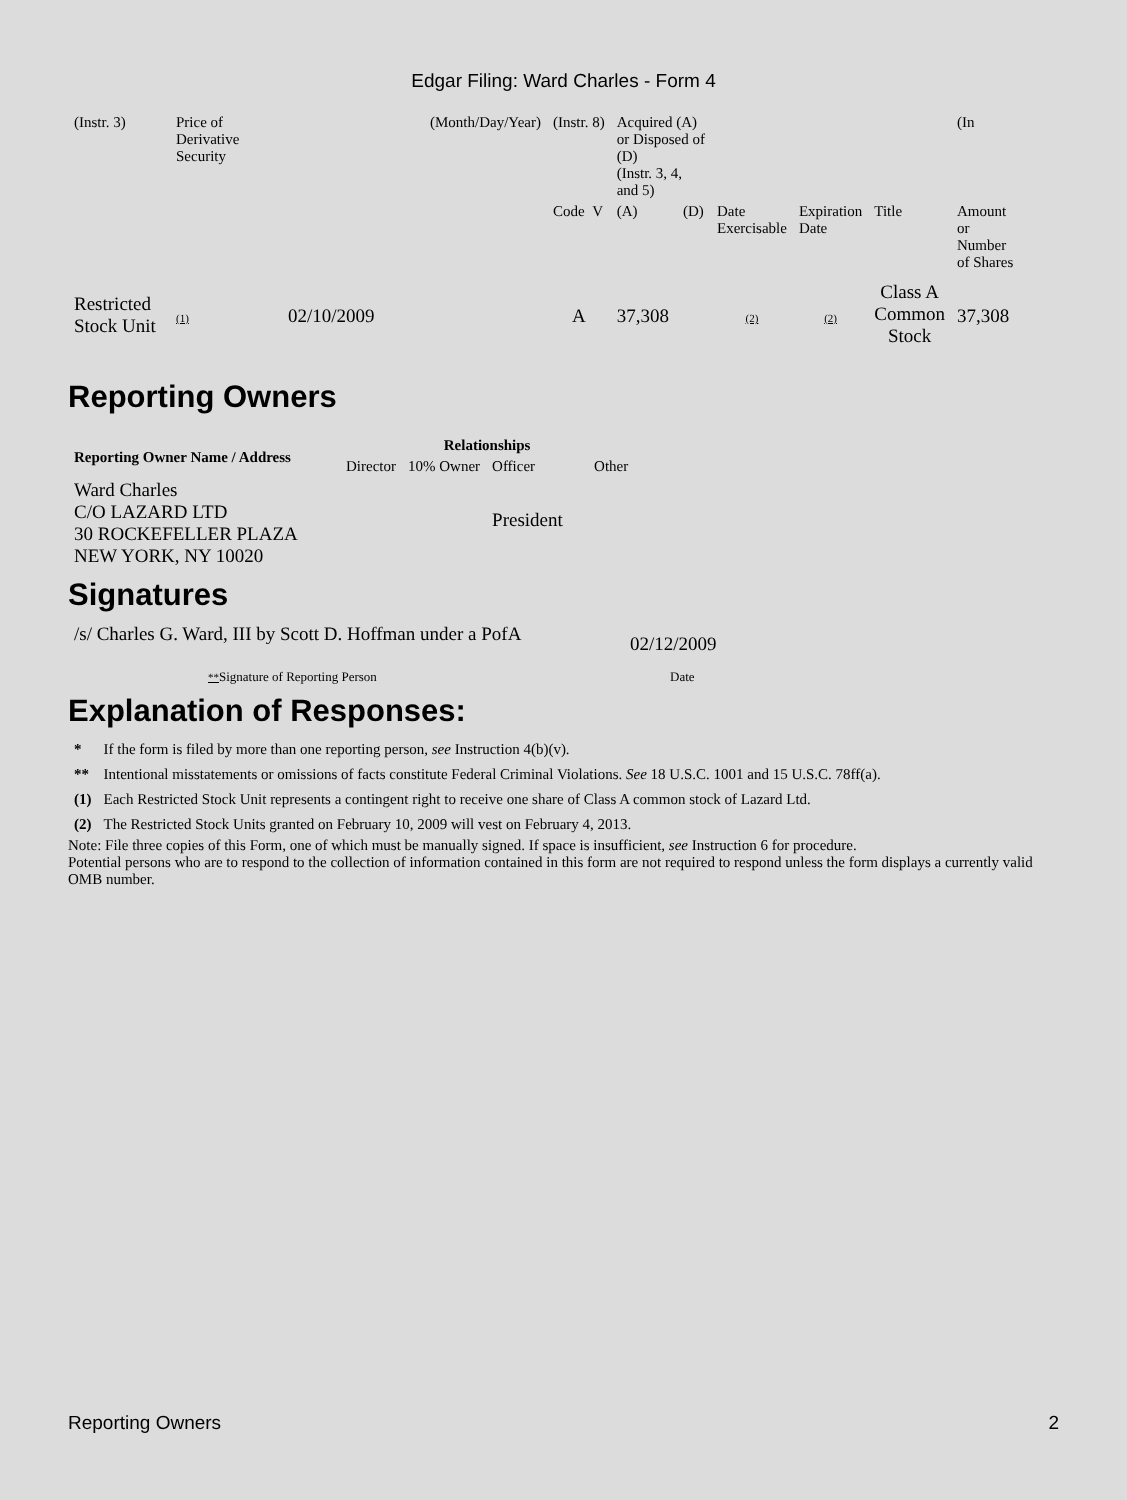Edgar Filing: Ward Charles - Form 4
| (Instr. 3) | Price of Derivative Security | | (Month/Day/Year) | (Instr. 8) | Acquired (A) or Disposed of (D) (Instr. 3, 4, and 5) | | | | | (In |
| | | | | Code V | (A) | (D) | Date Exercisable | Expiration Date | Title | Amount or Number of Shares |
| Restricted Stock Unit | (1) | 02/10/2009 | | A | 37,308 | | (2) | (2) | Class A Common Stock | 37,308 |
Reporting Owners
| Reporting Owner Name / Address | Relationships | | | |
| --- | --- | --- | --- | --- |
| | Director | 10% Owner | Officer | Other |
| Ward Charles C/O LAZARD LTD 30 ROCKEFELLER PLAZA NEW YORK, NY 10020 | | | President | |
Signatures
| /s/ Charles G. Ward, III by Scott D. Hoffman under a PofA | 02/12/2009 |
| ** Signature of Reporting Person | Date |
Explanation of Responses:
| * | If the form is filed by more than one reporting person, see Instruction 4(b)(v). |
| ** | Intentional misstatements or omissions of facts constitute Federal Criminal Violations. See 18 U.S.C. 1001 and 15 U.S.C. 78ff(a). |
| (1) | Each Restricted Stock Unit represents a contingent right to receive one share of Class A common stock of Lazard Ltd. |
| (2) | The Restricted Stock Units granted on February 10, 2009 will vest on February 4, 2013. |
Note: File three copies of this Form, one of which must be manually signed. If space is insufficient, see Instruction 6 for procedure.
Potential persons who are to respond to the collection of information contained in this form are not required to respond unless the form displays a currently valid OMB number.
Reporting Owners 2